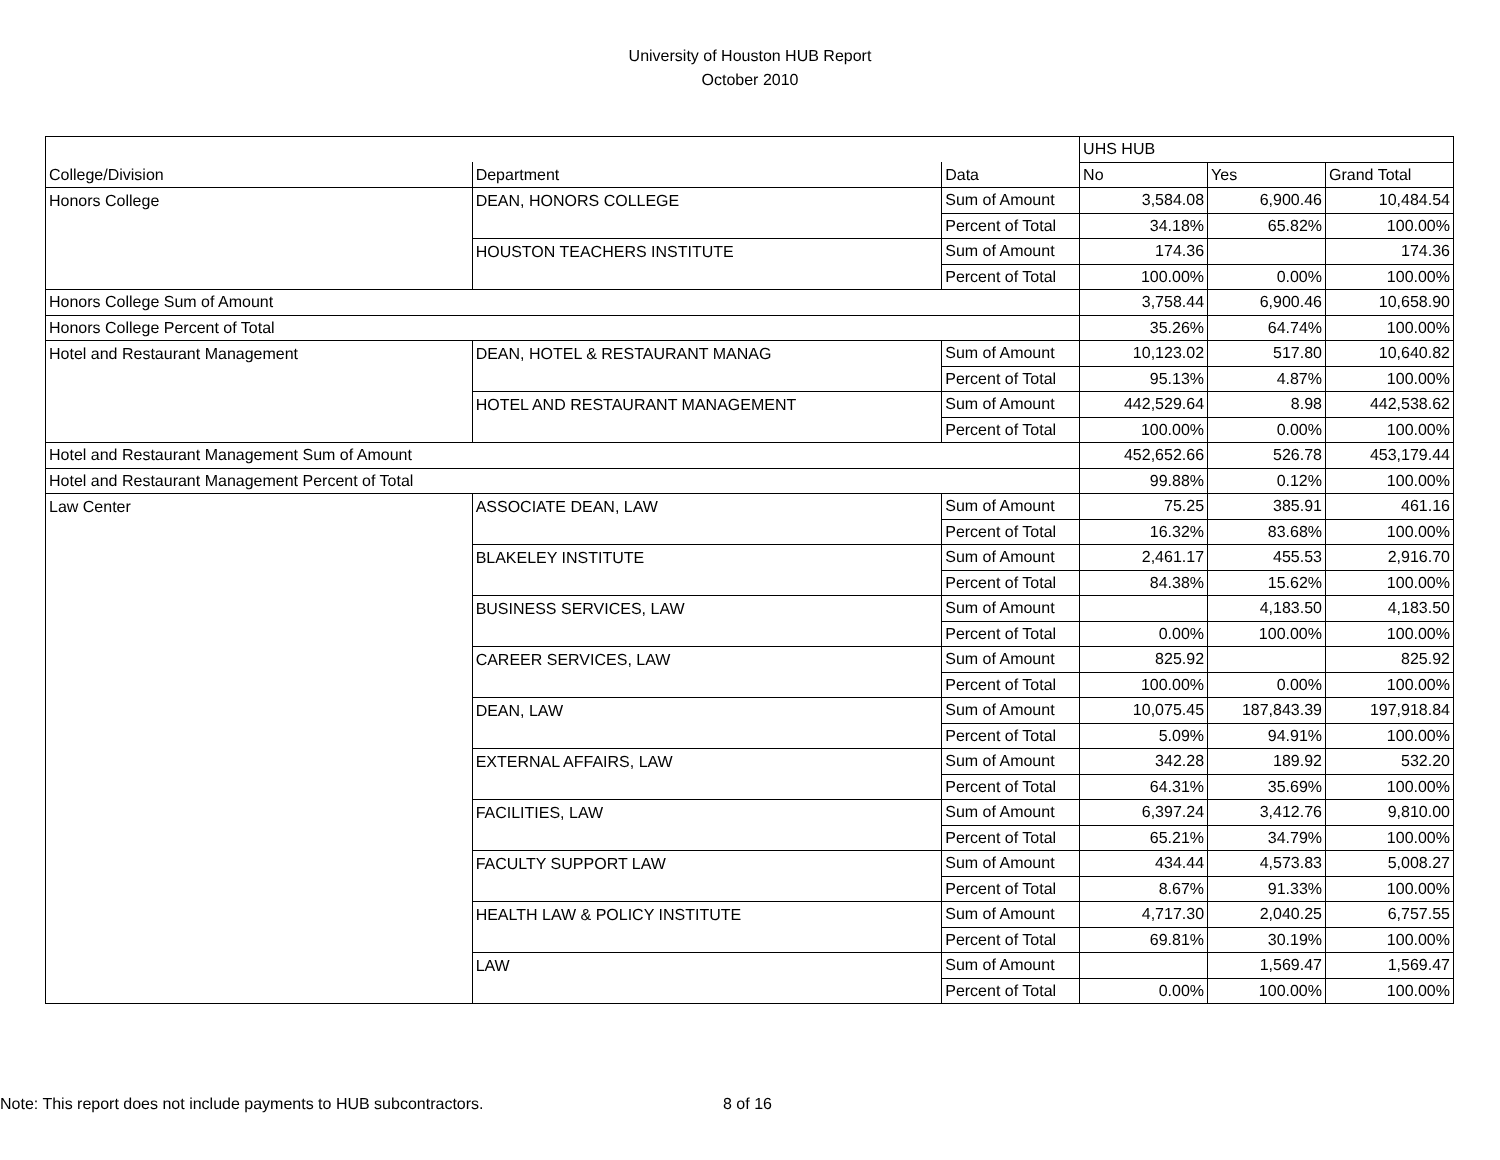University of Houston HUB Report
October 2010
| | | | UHS HUB | | |
| College/Division | Department | Data | No | Yes | Grand Total |
| Honors College | DEAN, HONORS COLLEGE | Sum of Amount | 3,584.08 | 6,900.46 | 10,484.54 |
| | | Percent of Total | 34.18% | 65.82% | 100.00% |
| | HOUSTON TEACHERS INSTITUTE | Sum of Amount | 174.36 | | 174.36 |
| | | Percent of Total | 100.00% | 0.00% | 100.00% |
| Honors College Sum of Amount | | | 3,758.44 | 6,900.46 | 10,658.90 |
| Honors College Percent of Total | | | 35.26% | 64.74% | 100.00% |
| Hotel and Restaurant Management | DEAN, HOTEL & RESTAURANT MANAG | Sum of Amount | 10,123.02 | 517.80 | 10,640.82 |
| | | Percent of Total | 95.13% | 4.87% | 100.00% |
| | HOTEL AND RESTAURANT MANAGEMENT | Sum of Amount | 442,529.64 | 8.98 | 442,538.62 |
| | | Percent of Total | 100.00% | 0.00% | 100.00% |
| Hotel and Restaurant Management Sum of Amount | | | 452,652.66 | 526.78 | 453,179.44 |
| Hotel and Restaurant Management Percent of Total | | | 99.88% | 0.12% | 100.00% |
| Law Center | ASSOCIATE DEAN, LAW | Sum of Amount | 75.25 | 385.91 | 461.16 |
| | | Percent of Total | 16.32% | 83.68% | 100.00% |
| | BLAKELEY INSTITUTE | Sum of Amount | 2,461.17 | 455.53 | 2,916.70 |
| | | Percent of Total | 84.38% | 15.62% | 100.00% |
| | BUSINESS SERVICES, LAW | Sum of Amount | | 4,183.50 | 4,183.50 |
| | | Percent of Total | 0.00% | 100.00% | 100.00% |
| | CAREER SERVICES, LAW | Sum of Amount | 825.92 | | 825.92 |
| | | Percent of Total | 100.00% | 0.00% | 100.00% |
| | DEAN, LAW | Sum of Amount | 10,075.45 | 187,843.39 | 197,918.84 |
| | | Percent of Total | 5.09% | 94.91% | 100.00% |
| | EXTERNAL AFFAIRS, LAW | Sum of Amount | 342.28 | 189.92 | 532.20 |
| | | Percent of Total | 64.31% | 35.69% | 100.00% |
| | FACILITIES, LAW | Sum of Amount | 6,397.24 | 3,412.76 | 9,810.00 |
| | | Percent of Total | 65.21% | 34.79% | 100.00% |
| | FACULTY SUPPORT LAW | Sum of Amount | 434.44 | 4,573.83 | 5,008.27 |
| | | Percent of Total | 8.67% | 91.33% | 100.00% |
| | HEALTH LAW & POLICY INSTITUTE | Sum of Amount | 4,717.30 | 2,040.25 | 6,757.55 |
| | | Percent of Total | 69.81% | 30.19% | 100.00% |
| | LAW | Sum of Amount | | 1,569.47 | 1,569.47 |
| | | Percent of Total | 0.00% | 100.00% | 100.00% |
Note: This report does not include payments to HUB subcontractors. 8 of 16